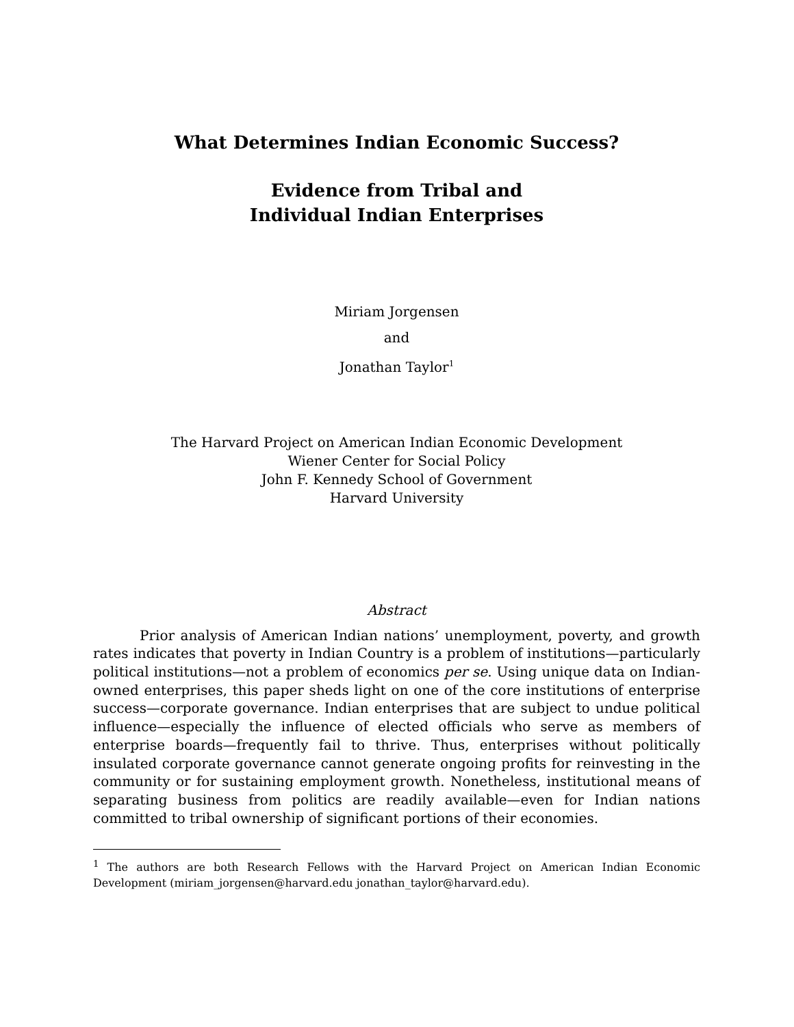What Determines Indian Economic Success?
Evidence from Tribal and
Individual Indian Enterprises
Miriam Jorgensen
and
Jonathan Taylor<sup>1</sup>
The Harvard Project on American Indian Economic Development
Wiener Center for Social Policy
John F. Kennedy School of Government
Harvard University
Abstract
Prior analysis of American Indian nations’ unemployment, poverty, and growth rates indicates that poverty in Indian Country is a problem of institutions—particularly political institutions—not a problem of economics per se. Using unique data on Indian-owned enterprises, this paper sheds light on one of the core institutions of enterprise success—corporate governance. Indian enterprises that are subject to undue political influence—especially the influence of elected officials who serve as members of enterprise boards—frequently fail to thrive. Thus, enterprises without politically insulated corporate governance cannot generate ongoing profits for reinvesting in the community or for sustaining employment growth. Nonetheless, institutional means of separating business from politics are readily available—even for Indian nations committed to tribal ownership of significant portions of their economies.
<sup>1</sup> The authors are both Research Fellows with the Harvard Project on American Indian Economic Development (miriam_jorgensen@harvard.edu jonathan_taylor@harvard.edu).